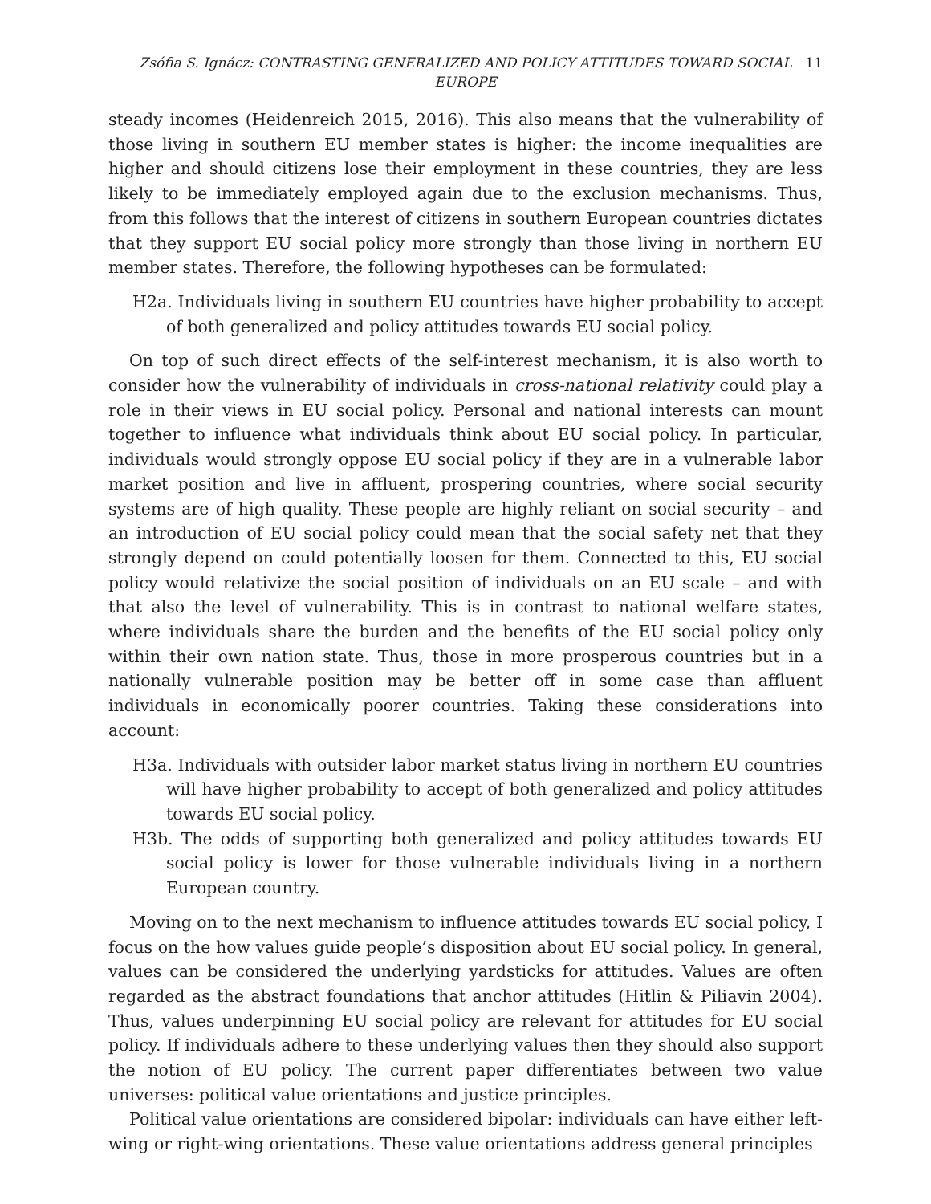Zsófia S. Ignácz: CONTRASTING GENERALIZED AND POLICY ATTITUDES TOWARD SOCIAL EUROPE
11
steady incomes (Heidenreich 2015, 2016). This also means that the vulnerability of those living in southern EU member states is higher: the income inequalities are higher and should citizens lose their employment in these countries, they are less likely to be immediately employed again due to the exclusion mechanisms. Thus, from this follows that the interest of citizens in southern European countries dictates that they support EU social policy more strongly than those living in northern EU member states. Therefore, the following hypotheses can be formulated:
H2a. Individuals living in southern EU countries have higher probability to accept of both generalized and policy attitudes towards EU social policy.
On top of such direct effects of the self-interest mechanism, it is also worth to consider how the vulnerability of individuals in cross-national relativity could play a role in their views in EU social policy. Personal and national interests can mount together to influence what individuals think about EU social policy. In particular, individuals would strongly oppose EU social policy if they are in a vulnerable labor market position and live in affluent, prospering countries, where social security systems are of high quality. These people are highly reliant on social security – and an introduction of EU social policy could mean that the social safety net that they strongly depend on could potentially loosen for them. Connected to this, EU social policy would relativize the social position of individuals on an EU scale – and with that also the level of vulnerability. This is in contrast to national welfare states, where individuals share the burden and the benefits of the EU social policy only within their own nation state. Thus, those in more prosperous countries but in a nationally vulnerable position may be better off in some case than affluent individuals in economically poorer countries. Taking these considerations into account:
H3a. Individuals with outsider labor market status living in northern EU countries will have higher probability to accept of both generalized and policy attitudes towards EU social policy.
H3b. The odds of supporting both generalized and policy attitudes towards EU social policy is lower for those vulnerable individuals living in a northern European country.
Moving on to the next mechanism to influence attitudes towards EU social policy, I focus on the how values guide people’s disposition about EU social policy. In general, values can be considered the underlying yardsticks for attitudes. Values are often regarded as the abstract foundations that anchor attitudes (Hitlin & Piliavin 2004). Thus, values underpinning EU social policy are relevant for attitudes for EU social policy. If individuals adhere to these underlying values then they should also support the notion of EU policy. The current paper differentiates between two value universes: political value orientations and justice principles.
Political value orientations are considered bipolar: individuals can have either left-wing or right-wing orientations. These value orientations address general principles